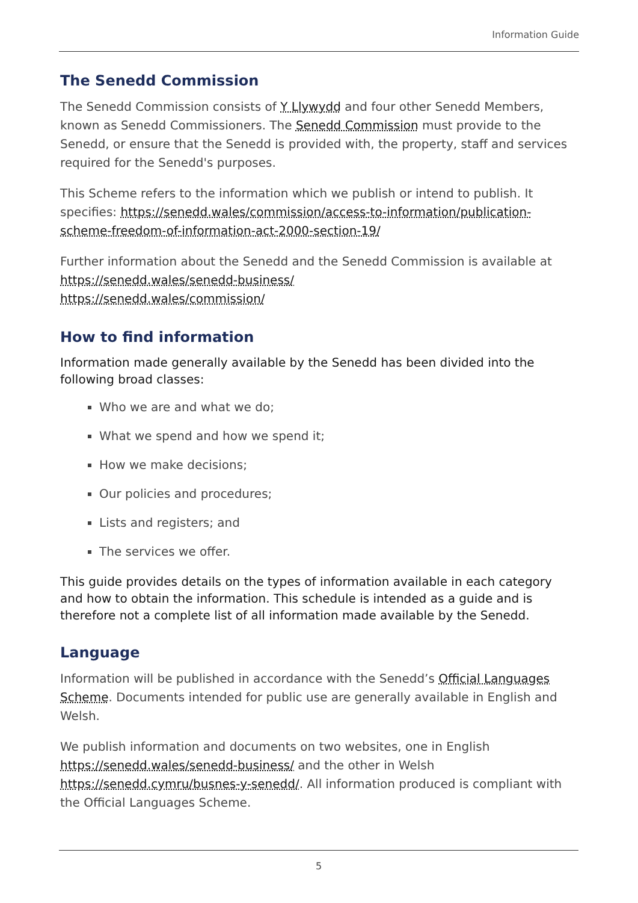Information Guide
The Senedd Commission
The Senedd Commission consists of Y Llywydd and four other Senedd Members, known as Senedd Commissioners. The Senedd Commission must provide to the Senedd, or ensure that the Senedd is provided with, the property, staff and services required for the Senedd's purposes.
This Scheme refers to the information which we publish or intend to publish. It specifies: https://senedd.wales/commission/access-to-information/publication-scheme-freedom-of-information-act-2000-section-19/
Further information about the Senedd and the Senedd Commission is available at https://senedd.wales/senedd-business/
https://senedd.wales/commission/
How to find information
Information made generally available by the Senedd has been divided into the following broad classes:
Who we are and what we do;
What we spend and how we spend it;
How we make decisions;
Our policies and procedures;
Lists and registers; and
The services we offer.
This guide provides details on the types of information available in each category and how to obtain the information. This schedule is intended as a guide and is therefore not a complete list of all information made available by the Senedd.
Language
Information will be published in accordance with the Senedd’s Official Languages Scheme. Documents intended for public use are generally available in English and Welsh.
We publish information and documents on two websites, one in English https://senedd.wales/senedd-business/ and the other in Welsh https://senedd.cymru/busnes-y-senedd/. All information produced is compliant with the Official Languages Scheme.
5